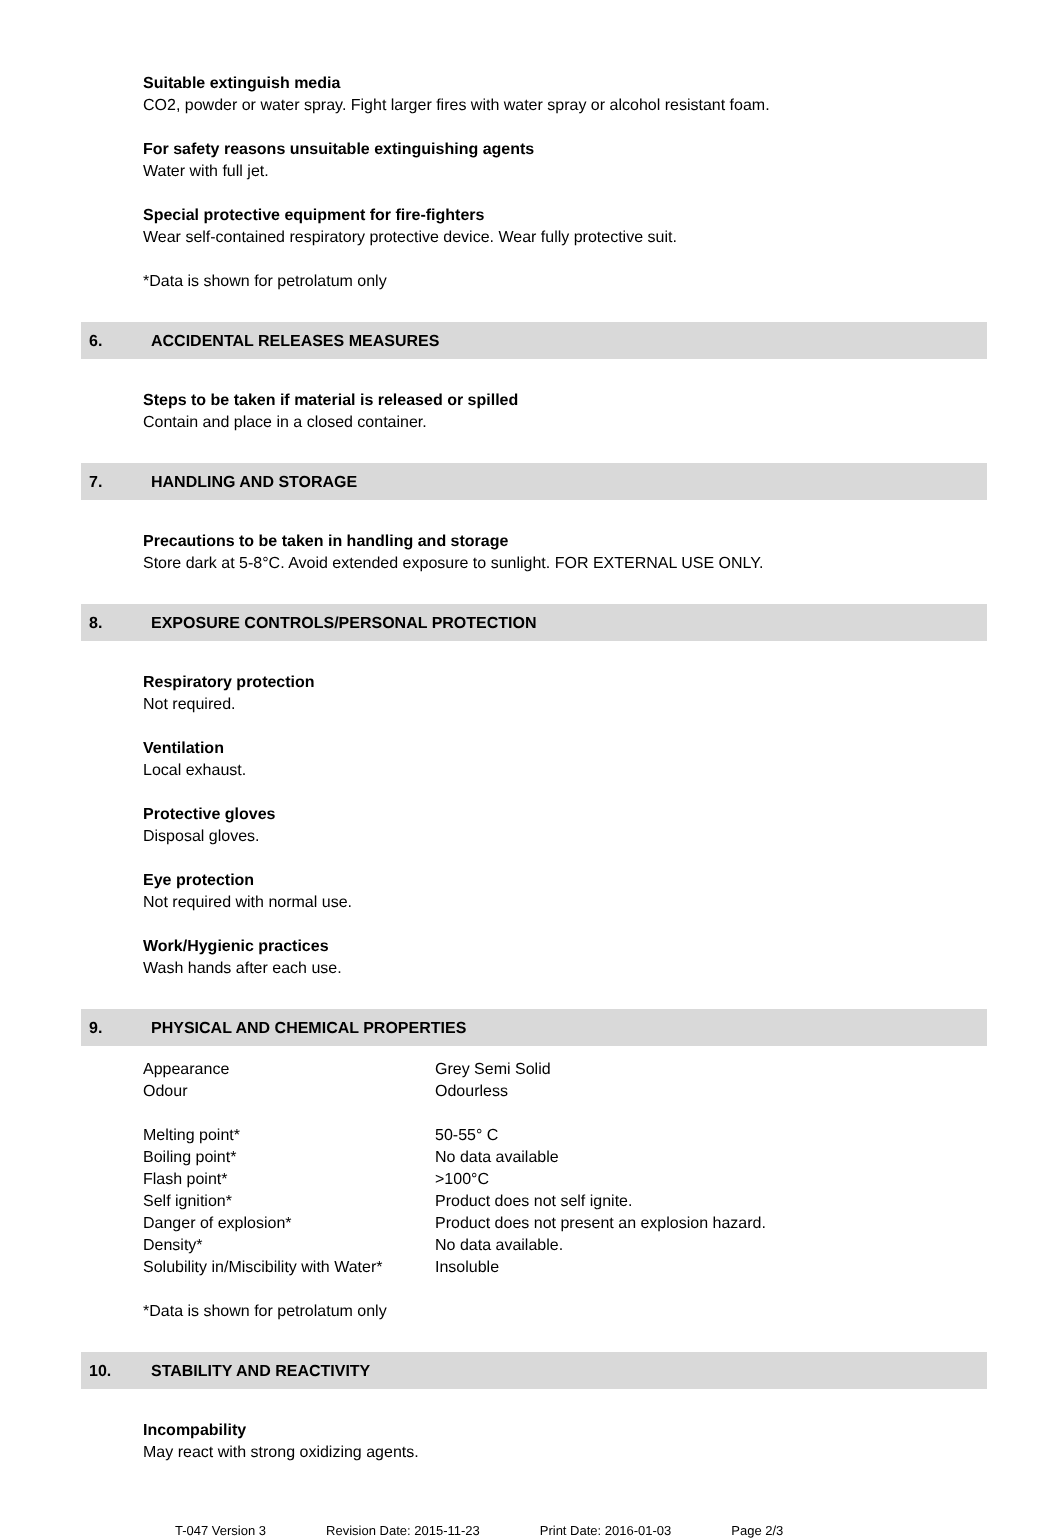Suitable extinguish media
CO2, powder or water spray. Fight larger fires with water spray or alcohol resistant foam.
For safety reasons unsuitable extinguishing agents
Water with full jet.
Special protective equipment for fire-fighters
Wear self-contained respiratory protective device. Wear fully protective suit.
*Data is shown for petrolatum only
6. ACCIDENTAL RELEASES MEASURES
Steps to be taken if material is released or spilled
Contain and place in a closed container.
7. HANDLING AND STORAGE
Precautions to be taken in handling and storage
Store dark at 5-8°C. Avoid extended exposure to sunlight. FOR EXTERNAL USE ONLY.
8. EXPOSURE CONTROLS/PERSONAL PROTECTION
Respiratory protection
Not required.
Ventilation
Local exhaust.
Protective gloves
Disposal gloves.
Eye protection
Not required with normal use.
Work/Hygienic practices
Wash hands after each use.
9. PHYSICAL AND CHEMICAL PROPERTIES
| Appearance | Grey Semi Solid |
| Odour | Odourless |
| Melting point* | 50-55° C |
| Boiling point* | No data available |
| Flash point* | >100°C |
| Self ignition* | Product does not self ignite. |
| Danger of explosion* | Product does not present an explosion hazard. |
| Density* | No data available. |
| Solubility in/Miscibility with Water* | Insoluble |
*Data is shown for petrolatum only
10. STABILITY AND REACTIVITY
Incompability
May react with strong oxidizing agents.
T-047 Version 3 Revision Date: 2015-11-23 Print Date: 2016-01-03 Page 2/3